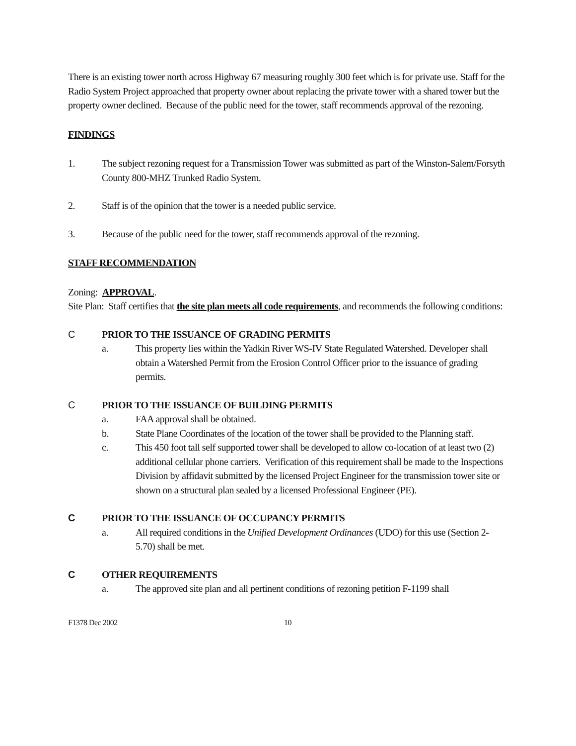There is an existing tower north across Highway 67 measuring roughly 300 feet which is for private use. Staff for the Radio System Project approached that property owner about replacing the private tower with a shared tower but the property owner declined. Because of the public need for the tower, staff recommends approval of the rezoning.
FINDINGS
1. The subject rezoning request for a Transmission Tower was submitted as part of the Winston-Salem/Forsyth County 800-MHZ Trunked Radio System.
2. Staff is of the opinion that the tower is a needed public service.
3. Because of the public need for the tower, staff recommends approval of the rezoning.
STAFF RECOMMENDATION
Zoning: APPROVAL.
Site Plan: Staff certifies that the site plan meets all code requirements, and recommends the following conditions:
C PRIOR TO THE ISSUANCE OF GRADING PERMITS
a. This property lies within the Yadkin River WS-IV State Regulated Watershed. Developer shall obtain a Watershed Permit from the Erosion Control Officer prior to the issuance of grading permits.
C PRIOR TO THE ISSUANCE OF BUILDING PERMITS
a. FAA approval shall be obtained.
b. State Plane Coordinates of the location of the tower shall be provided to the Planning staff.
c. This 450 foot tall self supported tower shall be developed to allow co-location of at least two (2) additional cellular phone carriers. Verification of this requirement shall be made to the Inspections Division by affidavit submitted by the licensed Project Engineer for the transmission tower site or shown on a structural plan sealed by a licensed Professional Engineer (PE).
C PRIOR TO THE ISSUANCE OF OCCUPANCY PERMITS
a. All required conditions in the Unified Development Ordinances (UDO) for this use (Section 2-5.70) shall be met.
C OTHER REQUIREMENTS
a. The approved site plan and all pertinent conditions of rezoning petition F-1199 shall
F1378 Dec 2002 10